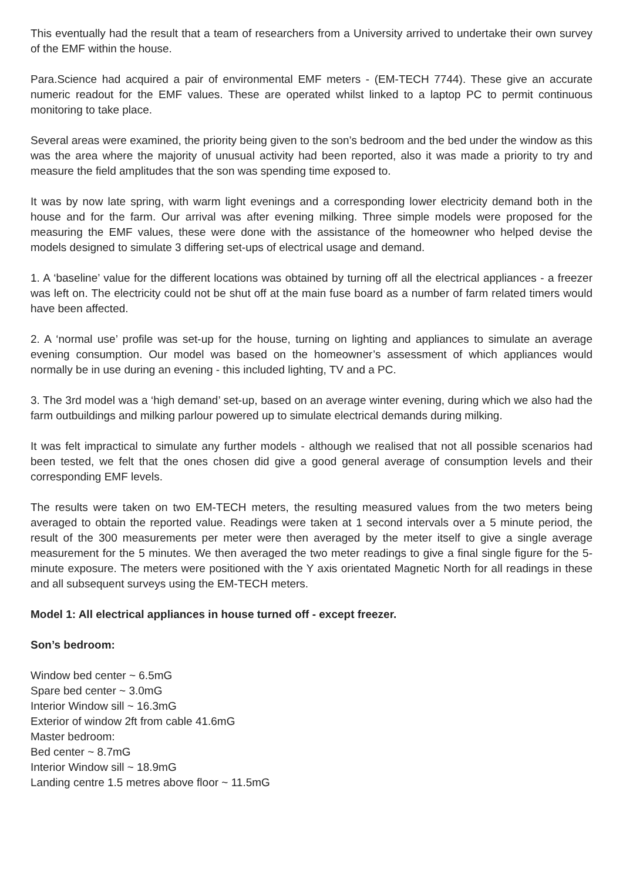This eventually had the result that a team of researchers from a University arrived to undertake their own survey of the EMF within the house.
Para.Science had acquired a pair of environmental EMF meters - (EM-TECH 7744). These give an accurate numeric readout for the EMF values. These are operated whilst linked to a laptop PC to permit continuous monitoring to take place.
Several areas were examined, the priority being given to the son’s bedroom and the bed under the window as this was the area where the majority of unusual activity had been reported, also it was made a priority to try and measure the field amplitudes that the son was spending time exposed to.
It was by now late spring, with warm light evenings and a corresponding lower electricity demand both in the house and for the farm. Our arrival was after evening milking. Three simple models were proposed for the measuring the EMF values, these were done with the assistance of the homeowner who helped devise the models designed to simulate 3 differing set-ups of electrical usage and demand.
1. A ‘baseline’ value for the different locations was obtained by turning off all the electrical appliances - a freezer was left on. The electricity could not be shut off at the main fuse board as a number of farm related timers would have been affected.
2. A ‘normal use’ profile was set-up for the house, turning on lighting and appliances to simulate an average evening consumption. Our model was based on the homeowner’s assessment of which appliances would normally be in use during an evening - this included lighting, TV and a PC.
3. The 3rd model was a ‘high demand’ set-up, based on an average winter evening, during which we also had the farm outbuildings and milking parlour powered up to simulate electrical demands during milking.
It was felt impractical to simulate any further models - although we realised that not all possible scenarios had been tested, we felt that the ones chosen did give a good general average of consumption levels and their corresponding EMF levels.
The results were taken on two EM-TECH meters, the resulting measured values from the two meters being averaged to obtain the reported value. Readings were taken at 1 second intervals over a 5 minute period, the result of the 300 measurements per meter were then averaged by the meter itself to give a single average measurement for the 5 minutes. We then averaged the two meter readings to give a final single figure for the 5-minute exposure. The meters were positioned with the Y axis orientated Magnetic North for all readings in these and all subsequent surveys using the EM-TECH meters.
Model 1: All electrical appliances in house turned off - except freezer.
Son’s bedroom:
Window bed center ~ 6.5mG
Spare bed center ~ 3.0mG
Interior Window sill ~ 16.3mG
Exterior of window 2ft from cable 41.6mG
Master bedroom:
Bed center ~ 8.7mG
Interior Window sill ~ 18.9mG
Landing centre 1.5 metres above floor ~ 11.5mG